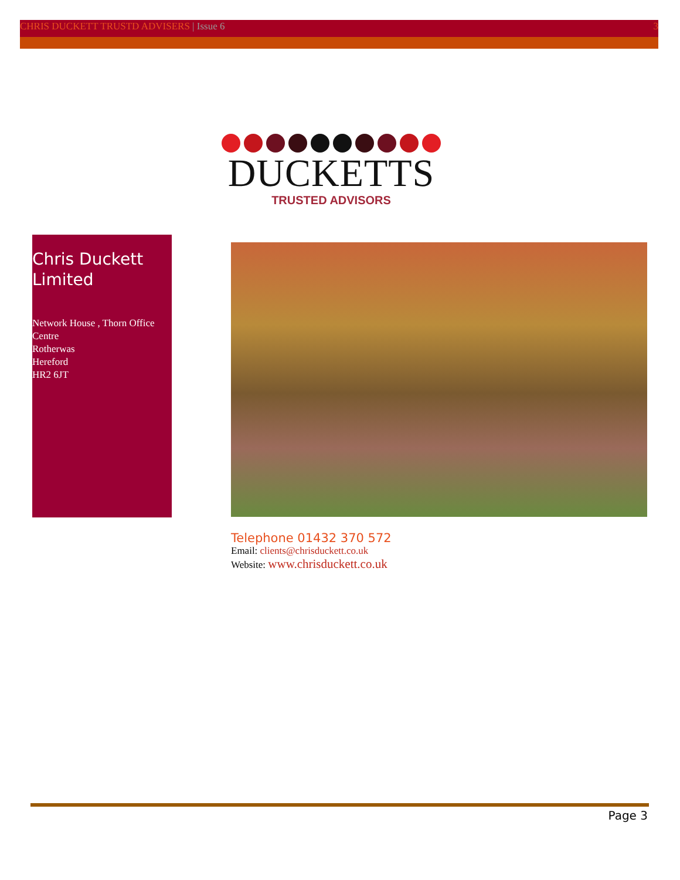CHRIS DUCKETT TRUSTD ADVISERS | Issue 6 3
DUCKETTS
TRUSTED ADVISORS
Chris Duckett Limited
Network House , Thorn Office Centre
Rotherwas
Hereford
HR2 6JT
Telephone 01432 370 572
Email: clients@chrisduckett.co.uk
Website: www.chrisduckett.co.uk
Page 3